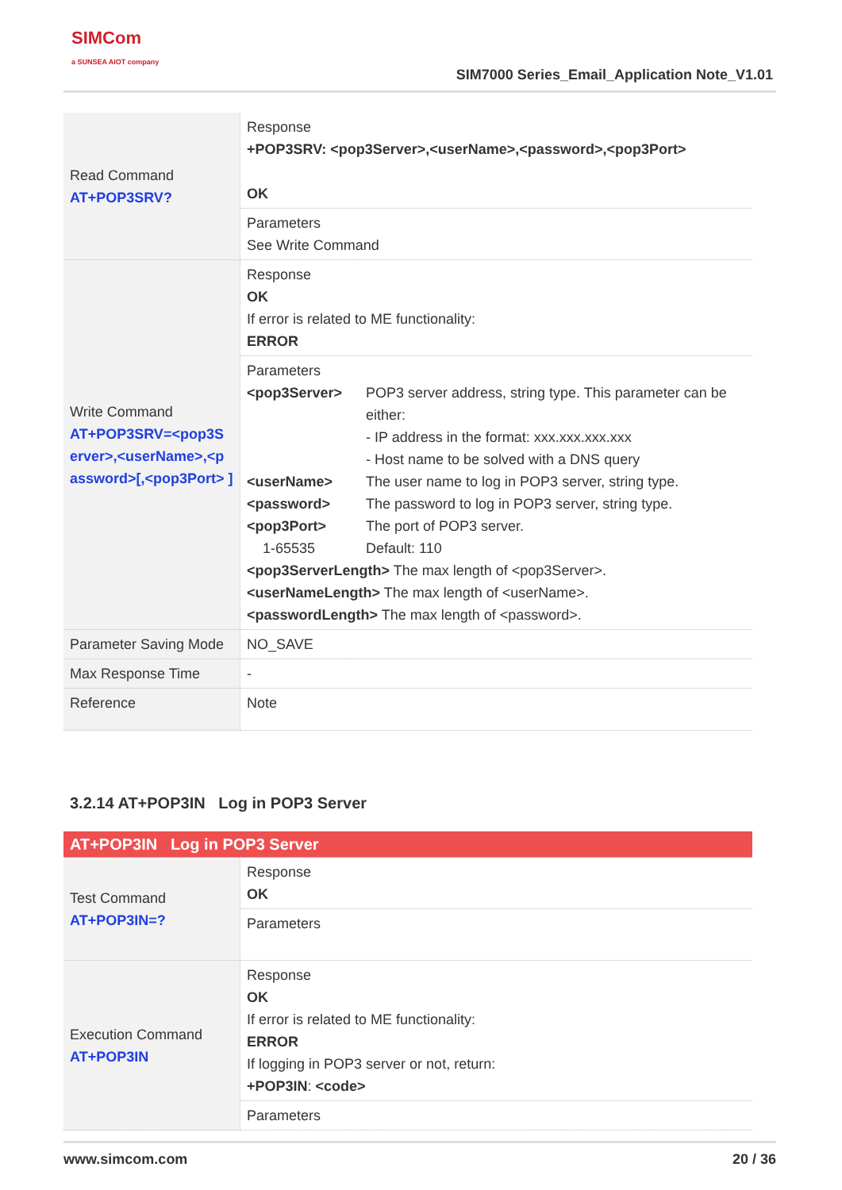SIMCom
a SUNSEA AIOT company
SIM7000 Series_Email_Application Note_V1.01
| Read Command AT+POP3SRV? | Response +POP3SRV: <pop3Server>,<userName>,<password>,<pop3Port> OK |
| | Parameters See Write Command |
| Write Command AT+POP3SRV=<pop3S erver>,<userName>,<p assword>[,<pop3Port> ] | Response OK If error is related to ME functionality: ERROR |
| | Parameters <pop3Server> POP3 server address, string type. This parameter can be either: - IP address in the format: xxx.xxx.xxx.xxx - Host name to be solved with a DNS query <userName> The user name to log in POP3 server, string type. <password> The password to log in POP3 server, string type. <pop3Port> The port of POP3 server. 1-65535 Default: 110 <pop3ServerLength> The max length of <pop3Server>. <userNameLength> The max length of <userName>. <passwordLength> The max length of <password>. |
| Parameter Saving Mode | NO_SAVE |
| Max Response Time | - |
| Reference | Note |
3.2.14 AT+POP3IN Log in POP3 Server
| AT+POP3IN Log in POP3 Server | |
| Test Command AT+POP3IN=? | Response OK |
| | Parameters |
| Execution Command AT+POP3IN | Response OK If error is related to ME functionality: ERROR If logging in POP3 server or not, return: +POP3IN : <code> |
| | Parameters |
www.simcom.com 20 / 36